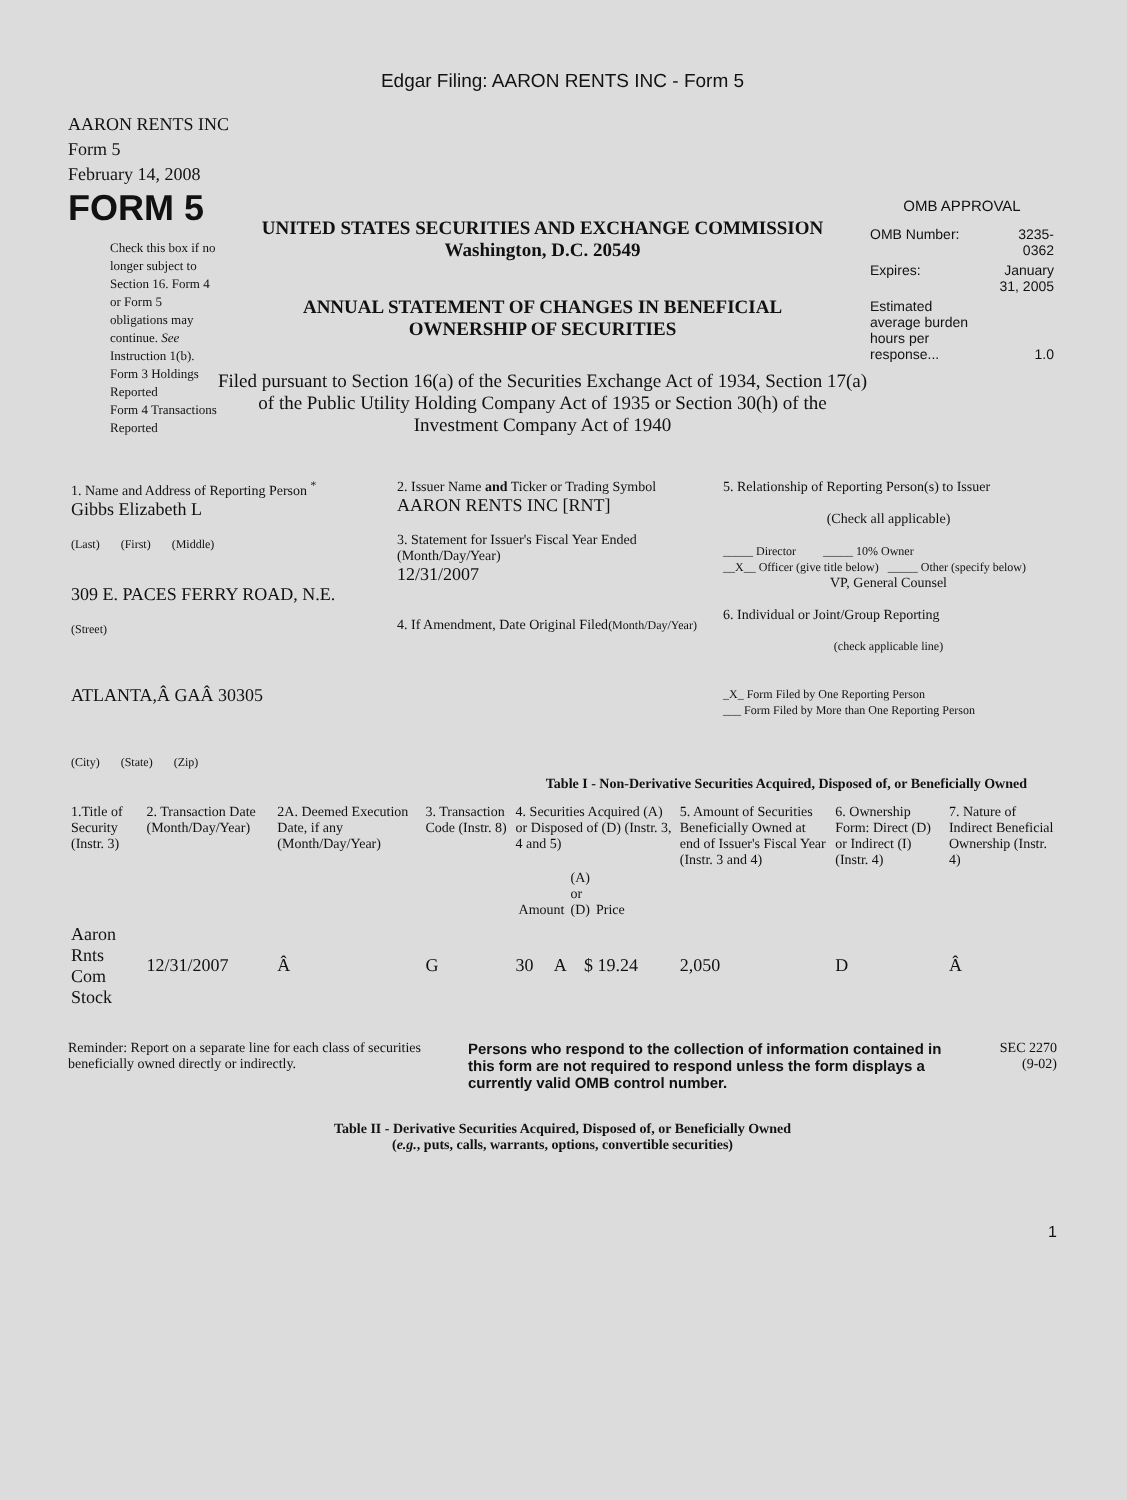Edgar Filing: AARON RENTS INC - Form 5
AARON RENTS INC
Form 5
February 14, 2008
FORM 5
Check this box if no longer subject to Section 16. Form 4 or Form 5 obligations may continue. See Instruction 1(b).
Form 3 Holdings Reported
Form 4 Transactions Reported
UNITED STATES SECURITIES AND EXCHANGE COMMISSION
Washington, D.C. 20549
ANNUAL STATEMENT OF CHANGES IN BENEFICIAL
OWNERSHIP OF SECURITIES
Filed pursuant to Section 16(a) of the Securities Exchange Act of 1934, Section 17(a) of the Public Utility Holding Company Act of 1935 or Section 30(h) of the Investment Company Act of 1940
OMB APPROVAL
| OMB Number: | 3235-0362 |
| Expires: | January 31, 2005 |
| Estimated average burden hours per response... | 1.0 |
| 1. Name and Address of Reporting Person <sup>*</sup> Gibbs Elizabeth L (Last) (First) (Middle) 309 E. PACES FERRY ROAD, N.E. (Street) ATLANTA,Â GAÂ 30305 (City) (State) (Zip) | 2. Issuer Name and Ticker or Trading Symbol AARON RENTS INC [RNT] 3. Statement for Issuer's Fiscal Year Ended (Month/Day/Year) 12/31/2007 4. If Amendment, Date Original Filed (Month/Day/Year) | 5. Relationship of Reporting Person(s) to Issuer (Check all applicable) _____ Director _____ 10% Owner __X__ Officer (give title below) _____ Other (specify below) VP, General Counsel 6. Individual or Joint/Group Reporting (check applicable line) _X_ Form Filed by One Reporting Person ___ Form Filed by More than One Reporting Person |
Table I - Non-Derivative Securities Acquired, Disposed of, or Beneficially Owned
| 1.Title of Security (Instr. 3) | 2. Transaction Date (Month/Day/Year) | 2A. Deemed Execution Date, if any (Month/Day/Year) | 3. Transaction Code (Instr. 8) | 4. Securities Acquired (A) or Disposed of (D) (Instr. 3, 4 and 5) / Amount / (A) or (D) / Price / | | | 5. Amount of Securities Beneficially Owned at end of Issuer's Fiscal Year (Instr. 3 and 4) | 6. Ownership Form: Direct (D) or Indirect (I) (Instr. 4) | 7. Nature of Indirect Beneficial Ownership (Instr. 4) |
| Aaron Rnts Com Stock | 12/31/2007 | Â | G | 30 | A | $ 19.24 | 2,050 | D | Â |
Reminder: Report on a separate line for each class of securities beneficially owned directly or indirectly.
Persons who respond to the collection of information contained in this form are not required to respond unless the form displays a currently valid OMB control number.
SEC 2270
(9-02)
Table II - Derivative Securities Acquired, Disposed of, or Beneficially Owned
(e.g., puts, calls, warrants, options, convertible securities)
1